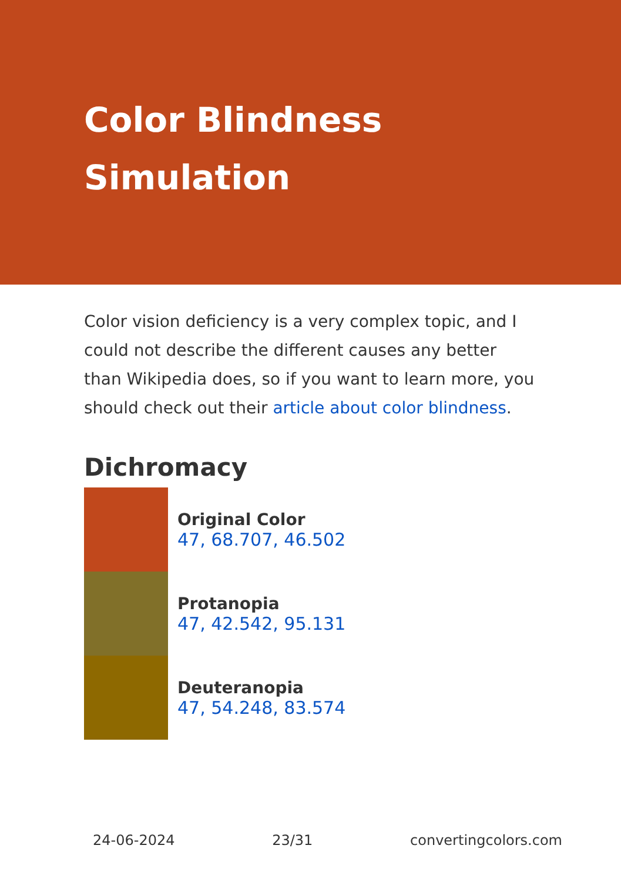Color Blindness Simulation
Color vision deficiency is a very complex topic, and I could not describe the different causes any better than Wikipedia does, so if you want to learn more, you should check out their article about color blindness.
Dichromacy
Original Color
47, 68.707, 46.502
Protanopia
47, 42.542, 95.131
Deuteranopia
47, 54.248, 83.574
24-06-2024 23/31 convertingcolors.com